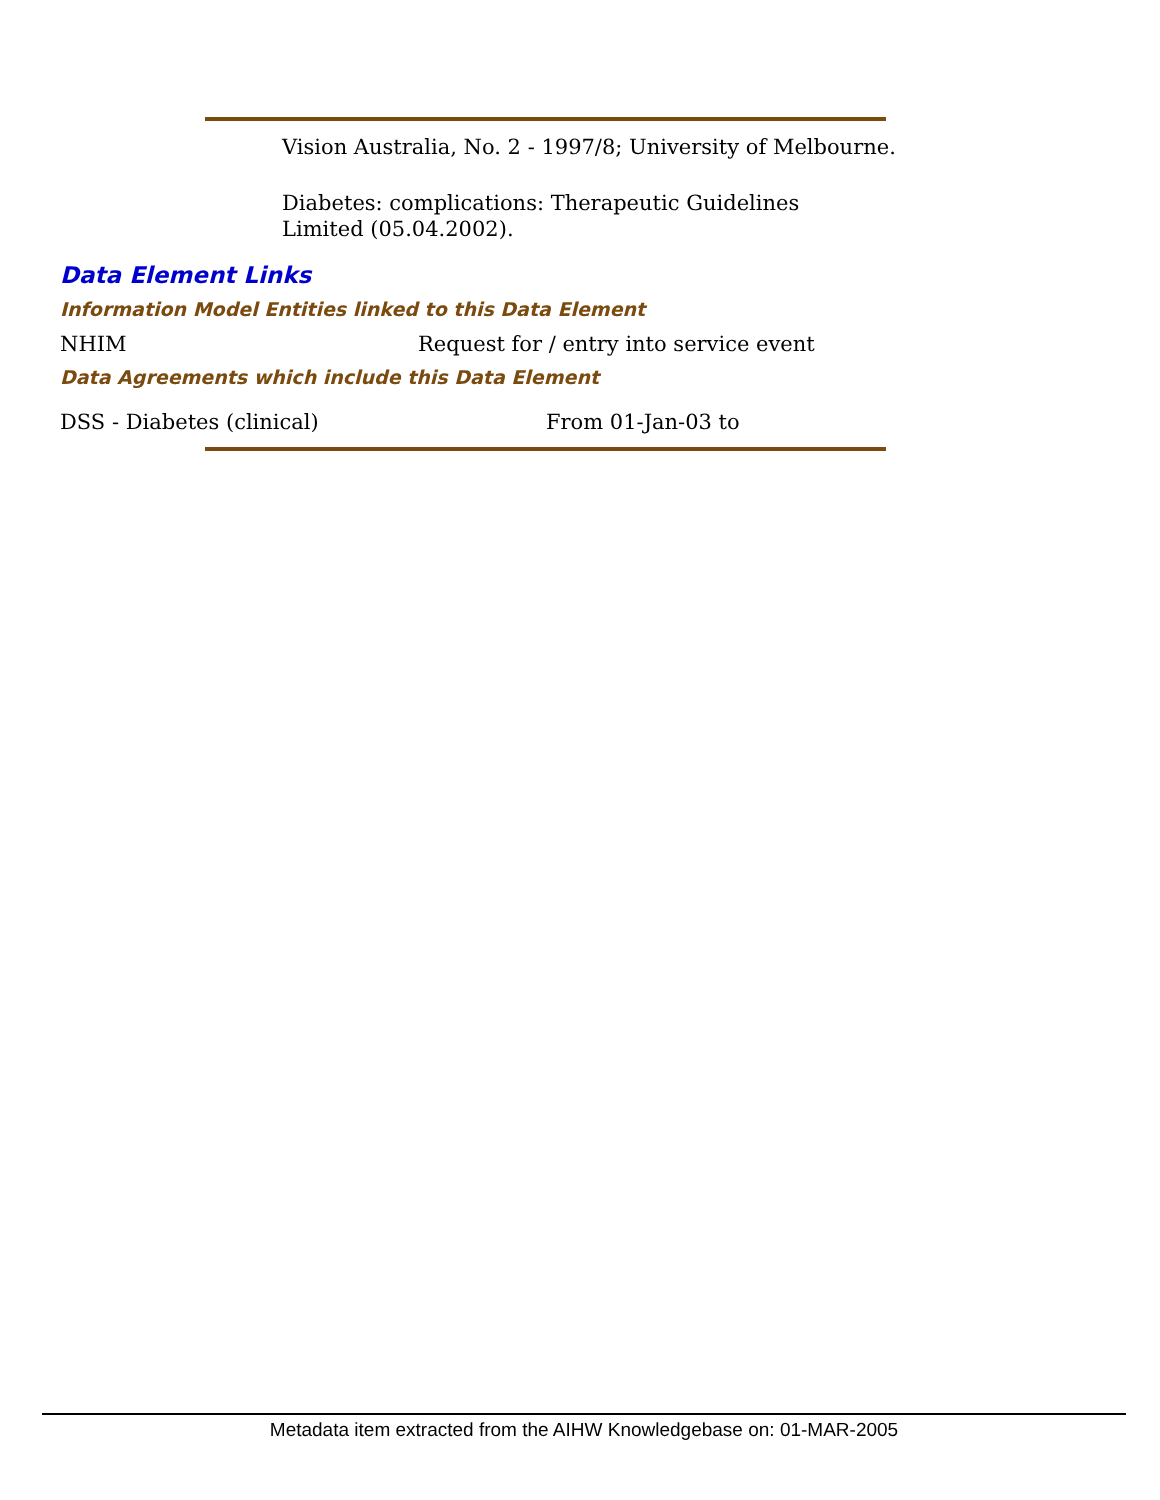Vision Australia, No. 2 - 1997/8; University of Melbourne.
Diabetes: complications: Therapeutic Guidelines Limited (05.04.2002).
Data Element Links
Information Model Entities linked to this Data Element
NHIM
Request for / entry into service event
Data Agreements which include this Data Element
DSS - Diabetes (clinical) From 01-Jan-03 to
Metadata item extracted from the AIHW Knowledgebase on: 01-MAR-2005